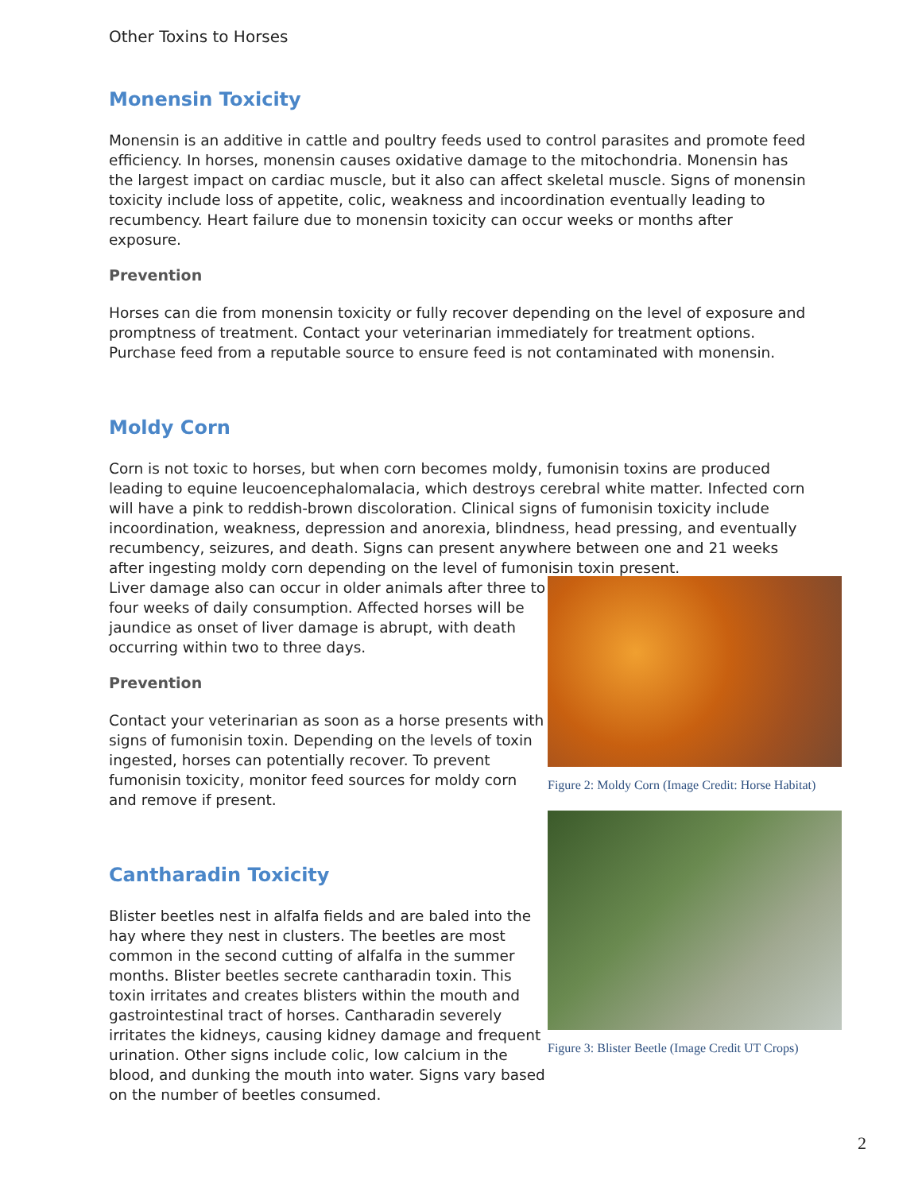Other Toxins to Horses
Monensin Toxicity
Monensin is an additive in cattle and poultry feeds used to control parasites and promote feed efficiency. In horses, monensin causes oxidative damage to the mitochondria. Monensin has the largest impact on cardiac muscle, but it also can affect skeletal muscle. Signs of monensin toxicity include loss of appetite, colic, weakness and incoordination eventually leading to recumbency. Heart failure due to monensin toxicity can occur weeks or months after exposure.
Prevention
Horses can die from monensin toxicity or fully recover depending on the level of exposure and promptness of treatment. Contact your veterinarian immediately for treatment options. Purchase feed from a reputable source to ensure feed is not contaminated with monensin.
Moldy Corn
Corn is not toxic to horses, but when corn becomes moldy, fumonisin toxins are produced leading to equine leucoencephalomalacia, which destroys cerebral white matter. Infected corn will have a pink to reddish-brown discoloration. Clinical signs of fumonisin toxicity include incoordination, weakness, depression and anorexia, blindness, head pressing, and eventually recumbency, seizures, and death. Signs can present anywhere between one and 21 weeks after ingesting moldy corn depending on the level of fumonisin toxin present.
Liver damage also can occur in older animals after three to four weeks of daily consumption. Affected horses will be jaundice as onset of liver damage is abrupt, with death occurring within two to three days.
Prevention
Contact your veterinarian as soon as a horse presents with signs of fumonisin toxin. Depending on the levels of toxin ingested, horses can potentially recover. To prevent fumonisin toxicity, monitor feed sources for moldy corn and remove if present.
Cantharadin Toxicity
Blister beetles nest in alfalfa fields and are baled into the hay where they nest in clusters. The beetles are most common in the second cutting of alfalfa in the summer months. Blister beetles secrete cantharadin toxin. This toxin irritates and creates blisters within the mouth and gastrointestinal tract of horses. Cantharadin severely irritates the kidneys, causing kidney damage and frequent urination. Other signs include colic, low calcium in the blood, and dunking the mouth into water. Signs vary based on the number of beetles consumed.
Figure 2: Moldy Corn (Image Credit: Horse Habitat)
Figure 3: Blister Beetle (Image Credit UT Crops)
2